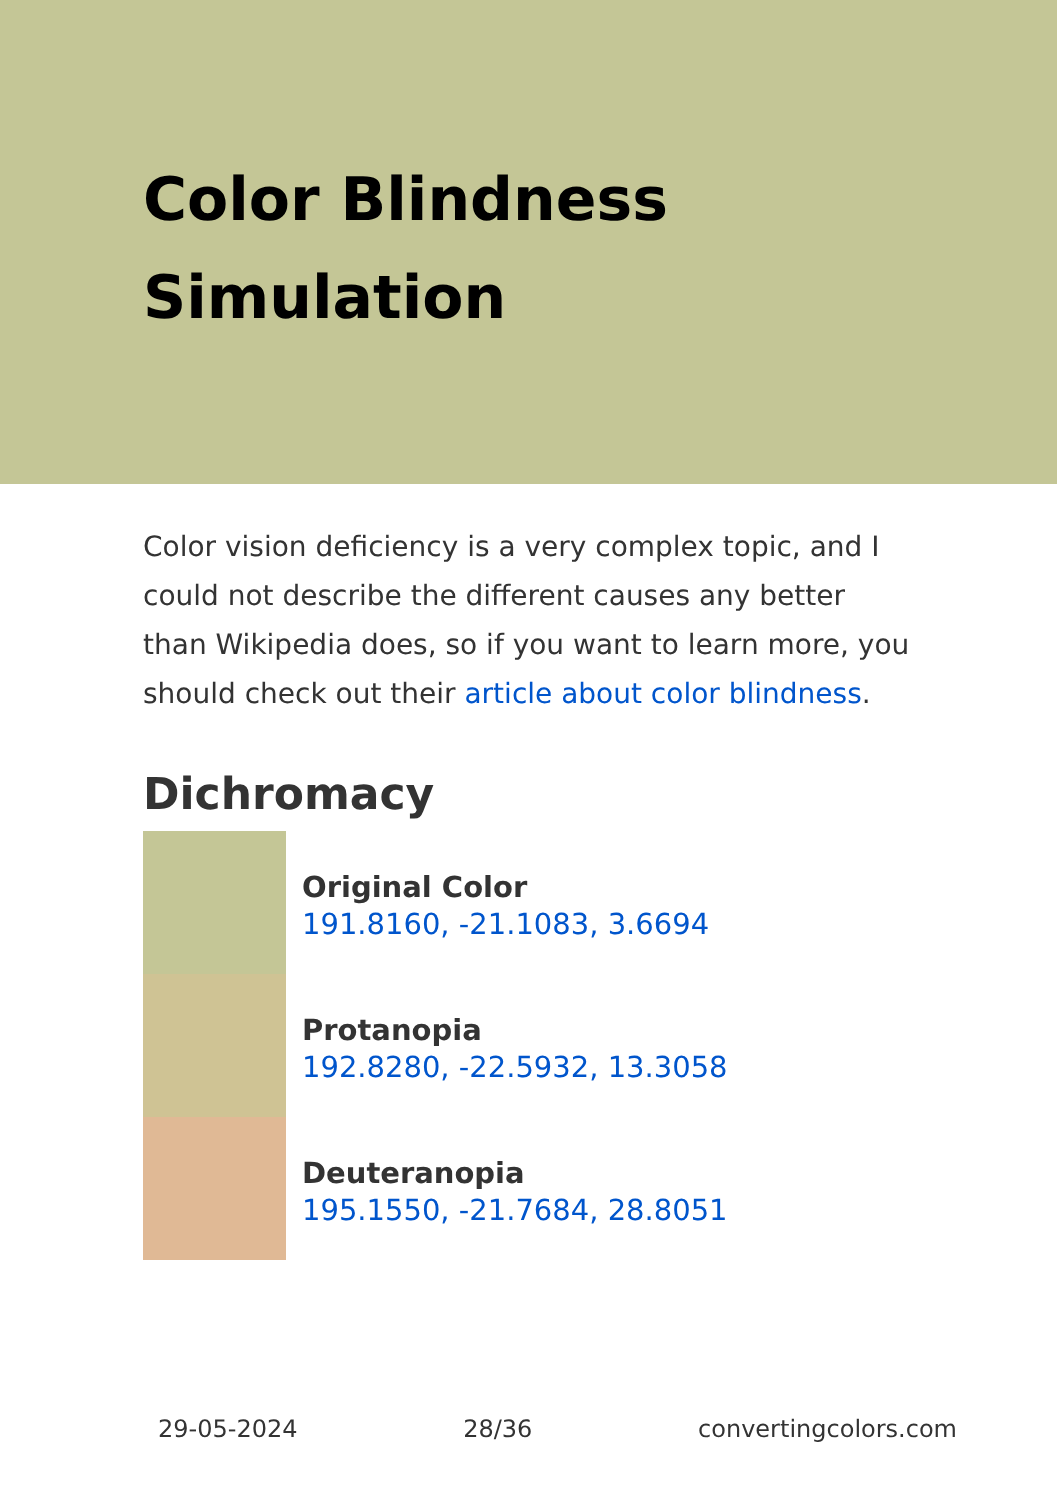Color Blindness Simulation
Color vision deficiency is a very complex topic, and I could not describe the different causes any better than Wikipedia does, so if you want to learn more, you should check out their article about color blindness.
Dichromacy
Original Color
191.8160, -21.1083, 3.6694
Protanopia
192.8280, -22.5932, 13.3058
Deuteranopia
195.1550, -21.7684, 28.8051
29-05-2024 28/36 convertingcolors.com